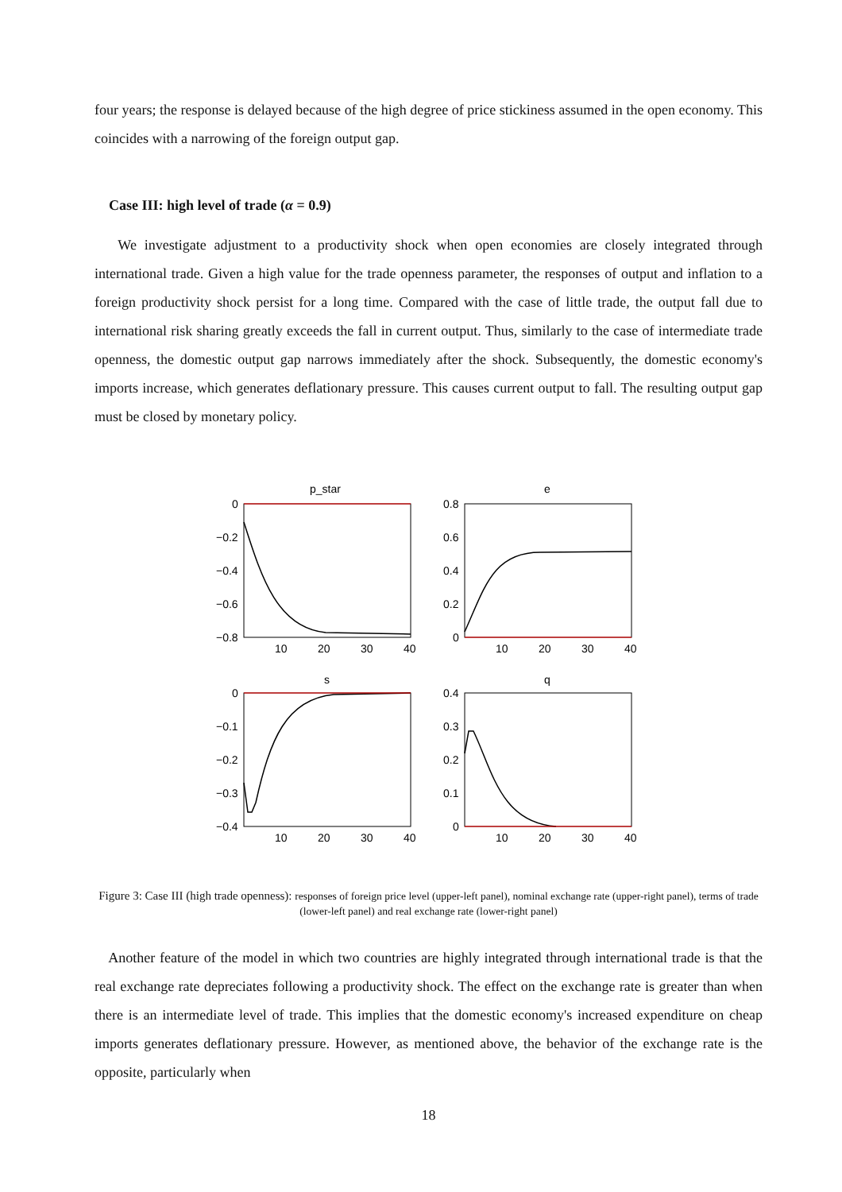four years; the response is delayed because of the high degree of price stickiness assumed in the open economy. This coincides with a narrowing of the foreign output gap.
Case III: high level of trade (α = 0.9)
We investigate adjustment to a productivity shock when open economies are closely integrated through international trade. Given a high value for the trade openness parameter, the responses of output and inflation to a foreign productivity shock persist for a long time. Compared with the case of little trade, the output fall due to international risk sharing greatly exceeds the fall in current output. Thus, similarly to the case of intermediate trade openness, the domestic output gap narrows immediately after the shock. Subsequently, the domestic economy's imports increase, which generates deflationary pressure. This causes current output to fall. The resulting output gap must be closed by monetary policy.
p_star
e
s
q
0
−0.2
−0.4
−0.6
−0.8
0.8
0.6
0.4
0.2
0
0
−0.1
−0.2
−0.3
−0.4
0.4
0.3
0.2
0.1
0
10
20
30
40
10
20
30
40
10
20
30
40
10
20
30
40
Figure 3: Case III (high trade openness): responses of foreign price level (upper-left panel), nominal exchange rate (upper-right panel), terms of trade (lower-left panel) and real exchange rate (lower-right panel)
Another feature of the model in which two countries are highly integrated through international trade is that the real exchange rate depreciates following a productivity shock. The effect on the exchange rate is greater than when there is an intermediate level of trade. This implies that the domestic economy's increased expenditure on cheap imports generates deflationary pressure. However, as mentioned above, the behavior of the exchange rate is the opposite, particularly when
18